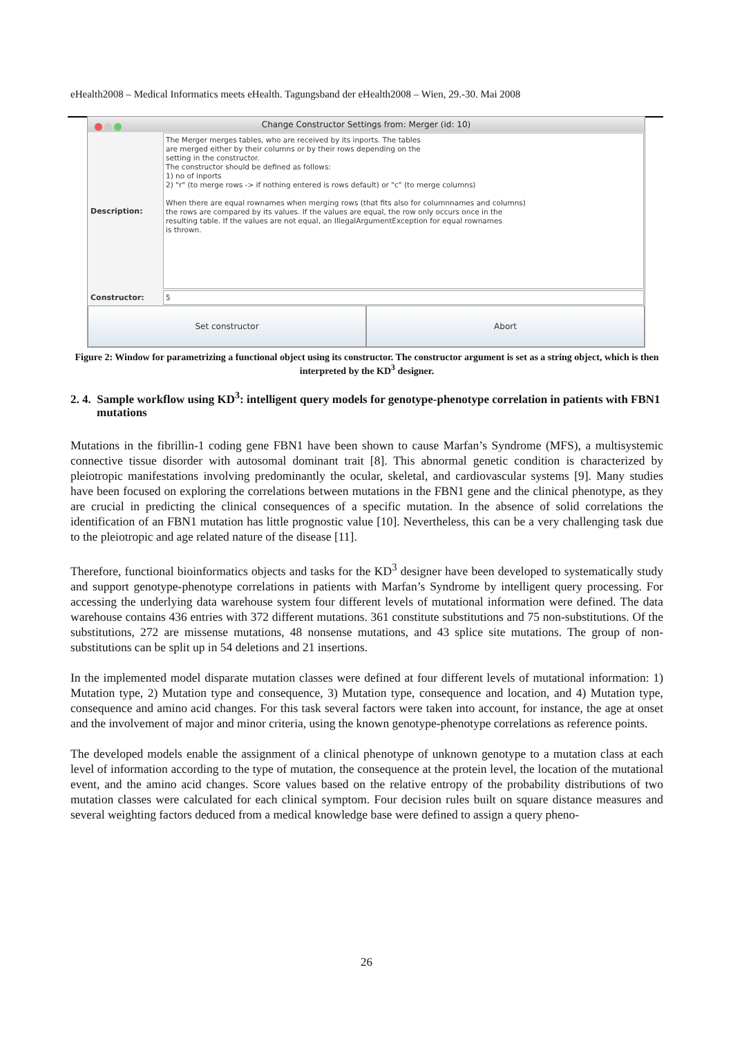eHealth2008 – Medical Informatics meets eHealth. Tagungsband der eHealth2008 – Wien, 29.-30. Mai 2008
Change Constructor Settings from: Merger (id: 10)
Description:
The Merger merges tables, who are received by its inports. The tables
are merged either by their columns or by their rows depending on the
setting in the constructor.
The constructor should be defined as follows:
1) no of inports
2) "r" (to merge rows -> if nothing entered is rows default) or "c" (to merge columns)
When there are equal rownames when merging rows (that fits also for columnnames and columns)
the rows are compared by its values. If the values are equal, the row only occurs once in the
resulting table. If the values are not equal, an IllegalArgumentException for equal rownames
is thrown.
Constructor:
5
Set constructor Abort
Figure 2: Window for parametrizing a functional object using its constructor. The constructor argument is set as a string object, which is then interpreted by the KD<sup>3</sup> designer.
2. 4. Sample workflow using KD<sup>3</sup>: intelligent query models for genotype-phenotype correlation in patients with FBN1 mutations
Mutations in the fibrillin-1 coding gene FBN1 have been shown to cause Marfan’s Syndrome (MFS), a multisystemic connective tissue disorder with autosomal dominant trait [8]. This abnormal genetic condition is characterized by pleiotropic manifestations involving predominantly the ocular, skeletal, and cardiovascular systems [9]. Many studies have been focused on exploring the correlations between mutations in the FBN1 gene and the clinical phenotype, as they are crucial in predicting the clinical consequences of a specific mutation. In the absence of solid correlations the identification of an FBN1 mutation has little prognostic value [10]. Nevertheless, this can be a very challenging task due to the pleiotropic and age related nature of the disease [11].
Therefore, functional bioinformatics objects and tasks for the KD<sup>3</sup> designer have been developed to systematically study and support genotype-phenotype correlations in patients with Marfan’s Syndrome by intelligent query processing. For accessing the underlying data warehouse system four different levels of mutational information were defined. The data warehouse contains 436 entries with 372 different mutations. 361 constitute substitutions and 75 non-substitutions. Of the substitutions, 272 are missense mutations, 48 nonsense mutations, and 43 splice site mutations. The group of non-substitutions can be split up in 54 deletions and 21 insertions.
In the implemented model disparate mutation classes were defined at four different levels of mutational information: 1) Mutation type, 2) Mutation type and consequence, 3) Mutation type, consequence and location, and 4) Mutation type, consequence and amino acid changes. For this task several factors were taken into account, for instance, the age at onset and the involvement of major and minor criteria, using the known genotype-phenotype correlations as reference points.
The developed models enable the assignment of a clinical phenotype of unknown genotype to a mutation class at each level of information according to the type of mutation, the consequence at the protein level, the location of the mutational event, and the amino acid changes. Score values based on the relative entropy of the probability distributions of two mutation classes were calculated for each clinical symptom. Four decision rules built on square distance measures and several weighting factors deduced from a medical knowledge base were defined to assign a query pheno-
26